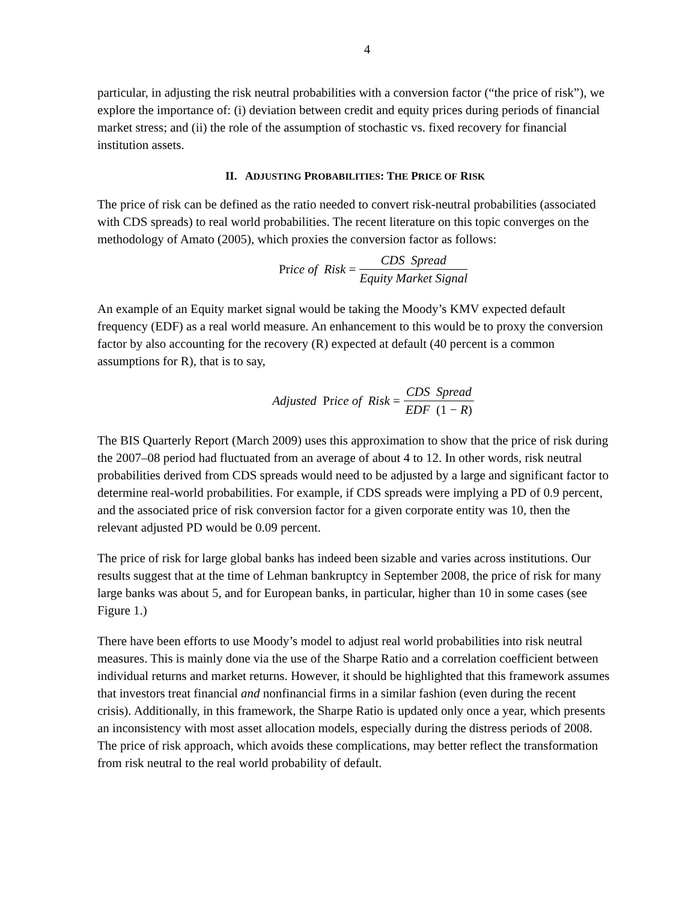4
particular, in adjusting the risk neutral probabilities with a conversion factor (“the price of risk”), we explore the importance of: (i) deviation between credit and equity prices during periods of financial market stress; and (ii) the role of the assumption of stochastic vs. fixed recovery for financial institution assets.
II. ADJUSTING PROBABILITIES: THE PRICE OF RISK
The price of risk can be defined as the ratio needed to convert risk-neutral probabilities (associated with CDS spreads) to real world probabilities. The recent literature on this topic converges on the methodology of Amato (2005), which proxies the conversion factor as follows:
Price of Risk = CDS Spread Equity Market Signal
An example of an Equity market signal would be taking the Moody’s KMV expected default frequency (EDF) as a real world measure. An enhancement to this would be to proxy the conversion factor by also accounting for the recovery (R) expected at default (40 percent is a common assumptions for R), that is to say,
Adjusted Price of Risk = CDS Spread EDF (1 − R)
The BIS Quarterly Report (March 2009) uses this approximation to show that the price of risk during the 2007–08 period had fluctuated from an average of about 4 to 12. In other words, risk neutral probabilities derived from CDS spreads would need to be adjusted by a large and significant factor to determine real-world probabilities. For example, if CDS spreads were implying a PD of 0.9 percent, and the associated price of risk conversion factor for a given corporate entity was 10, then the relevant adjusted PD would be 0.09 percent.
The price of risk for large global banks has indeed been sizable and varies across institutions. Our results suggest that at the time of Lehman bankruptcy in September 2008, the price of risk for many large banks was about 5, and for European banks, in particular, higher than 10 in some cases (see Figure 1.)
There have been efforts to use Moody’s model to adjust real world probabilities into risk neutral measures. This is mainly done via the use of the Sharpe Ratio and a correlation coefficient between individual returns and market returns. However, it should be highlighted that this framework assumes that investors treat financial and nonfinancial firms in a similar fashion (even during the recent crisis). Additionally, in this framework, the Sharpe Ratio is updated only once a year, which presents an inconsistency with most asset allocation models, especially during the distress periods of 2008. The price of risk approach, which avoids these complications, may better reflect the transformation from risk neutral to the real world probability of default.